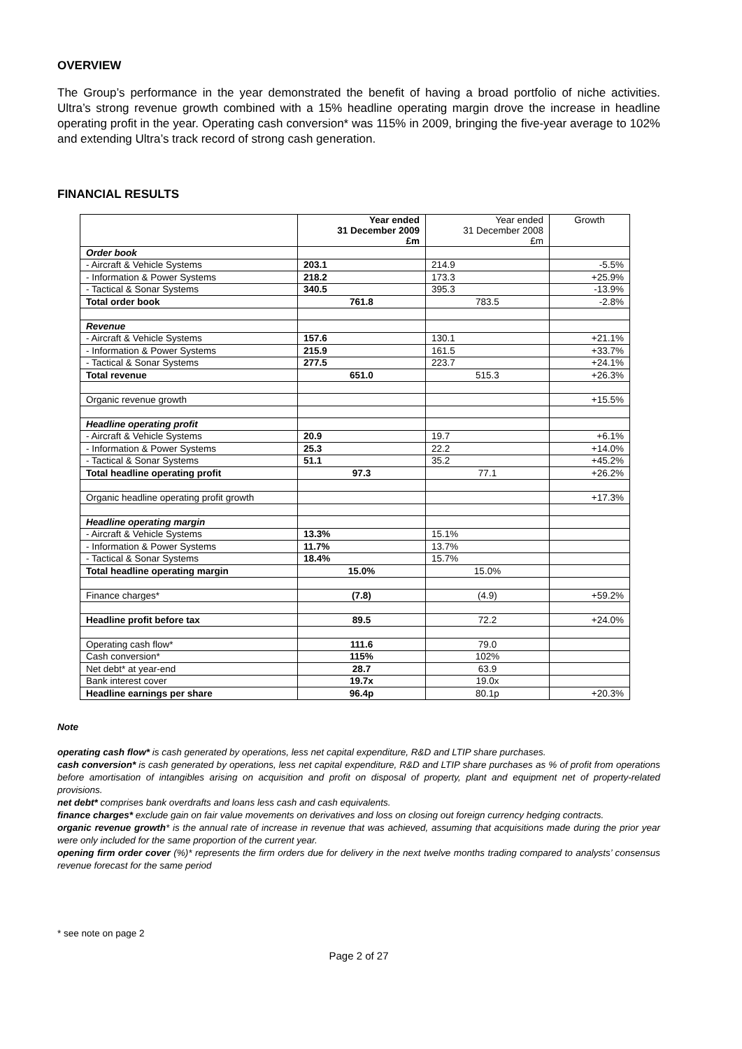OVERVIEW
The Group’s performance in the year demonstrated the benefit of having a broad portfolio of niche activities. Ultra’s strong revenue growth combined with a 15% headline operating margin drove the increase in headline operating profit in the year. Operating cash conversion* was 115% in 2009, bringing the five-year average to 102% and extending Ultra’s track record of strong cash generation.
FINANCIAL RESULTS
| | Year ended 31 December 2009 £m | Year ended 31 December 2008 £m | Growth |
| --- | --- | --- | --- |
| Order book | | | |
| - Aircraft & Vehicle Systems | 203.1 | 214.9 | -5.5% |
| - Information & Power Systems | 218.2 | 173.3 | +25.9% |
| - Tactical & Sonar Systems | 340.5 | 395.3 | -13.9% |
| Total order book | 761.8 | 783.5 | -2.8% |
| Revenue | | | |
| - Aircraft & Vehicle Systems | 157.6 | 130.1 | +21.1% |
| - Information & Power Systems | 215.9 | 161.5 | +33.7% |
| - Tactical & Sonar Systems | 277.5 | 223.7 | +24.1% |
| Total revenue | 651.0 | 515.3 | +26.3% |
| Organic revenue growth | | | +15.5% |
| Headline operating profit | | | |
| - Aircraft & Vehicle Systems | 20.9 | 19.7 | +6.1% |
| - Information & Power Systems | 25.3 | 22.2 | +14.0% |
| - Tactical & Sonar Systems | 51.1 | 35.2 | +45.2% |
| Total headline operating profit | 97.3 | 77.1 | +26.2% |
| Organic headline operating profit growth | | | +17.3% |
| Headline operating margin | | | |
| - Aircraft & Vehicle Systems | 13.3% | 15.1% | |
| - Information & Power Systems | 11.7% | 13.7% | |
| - Tactical & Sonar Systems | 18.4% | 15.7% | |
| Total headline operating margin | 15.0% | 15.0% | |
| Finance charges* | (7.8) | (4.9) | +59.2% |
| Headline profit before tax | 89.5 | 72.2 | +24.0% |
| Operating cash flow* | 111.6 | 79.0 | |
| Cash conversion* | 115% | 102% | |
| Net debt* at year-end | 28.7 | 63.9 | |
| Bank interest cover | 19.7x | 19.0x | |
| Headline earnings per share | 96.4p | 80.1p | +20.3% |
Note
operating cash flow* is cash generated by operations, less net capital expenditure, R&D and LTIP share purchases.
cash conversion* is cash generated by operations, less net capital expenditure, R&D and LTIP share purchases as % of profit from operations before amortisation of intangibles arising on acquisition and profit on disposal of property, plant and equipment net of property-related provisions.
net debt* comprises bank overdrafts and loans less cash and cash equivalents.
finance charges* exclude gain on fair value movements on derivatives and loss on closing out foreign currency hedging contracts.
organic revenue growth* is the annual rate of increase in revenue that was achieved, assuming that acquisitions made during the prior year were only included for the same proportion of the current year.
opening firm order cover (%)* represents the firm orders due for delivery in the next twelve months trading compared to analysts’ consensus revenue forecast for the same period
* see note on page 2
Page 2 of 27